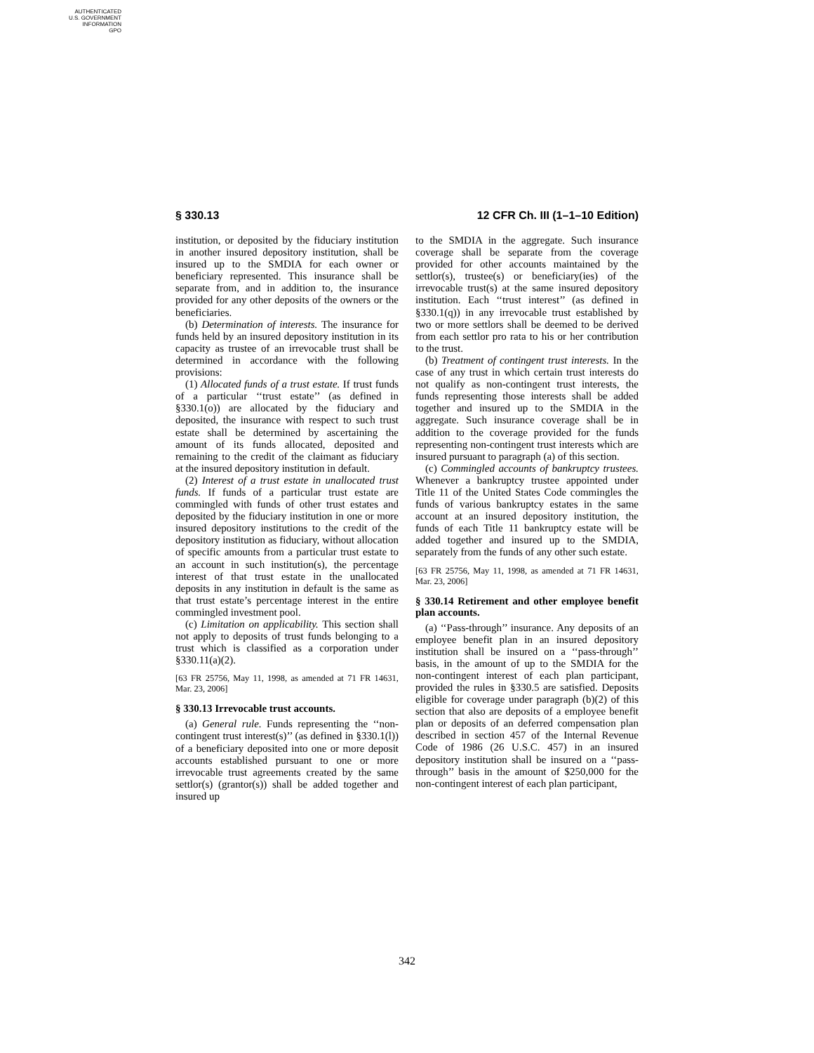AUTHENTICATED
U.S. GOVERNMENT
INFORMATION
GPO
§ 330.13 12 CFR Ch. III (1–1–10 Edition)
institution, or deposited by the fiduciary institution in another insured depository institution, shall be insured up to the SMDIA for each owner or beneficiary represented. This insurance shall be separate from, and in addition to, the insurance provided for any other deposits of the owners or the beneficiaries.
(b) Determination of interests. The insurance for funds held by an insured depository institution in its capacity as trustee of an irrevocable trust shall be determined in accordance with the following provisions:
(1) Allocated funds of a trust estate. If trust funds of a particular ‘‘trust estate’’ (as defined in §330.1(o)) are allocated by the fiduciary and deposited, the insurance with respect to such trust estate shall be determined by ascertaining the amount of its funds allocated, deposited and remaining to the credit of the claimant as fiduciary at the insured depository institution in default.
(2) Interest of a trust estate in unallocated trust funds. If funds of a particular trust estate are commingled with funds of other trust estates and deposited by the fiduciary institution in one or more insured depository institutions to the credit of the depository institution as fiduciary, without allocation of specific amounts from a particular trust estate to an account in such institution(s), the percentage interest of that trust estate in the unallocated deposits in any institution in default is the same as that trust estate’s percentage interest in the entire commingled investment pool.
(c) Limitation on applicability. This section shall not apply to deposits of trust funds belonging to a trust which is classified as a corporation under §330.11(a)(2).
[63 FR 25756, May 11, 1998, as amended at 71 FR 14631, Mar. 23, 2006]
§ 330.13 Irrevocable trust accounts.
(a) General rule. Funds representing the ‘‘non-contingent trust interest(s)’’ (as defined in §330.1(l)) of a beneficiary deposited into one or more deposit accounts established pursuant to one or more irrevocable trust agreements created by the same settlor(s) (grantor(s)) shall be added together and insured up
to the SMDIA in the aggregate. Such insurance coverage shall be separate from the coverage provided for other accounts maintained by the settlor(s), trustee(s) or beneficiary(ies) of the irrevocable trust(s) at the same insured depository institution. Each ‘‘trust interest’’ (as defined in §330.1(q)) in any irrevocable trust established by two or more settlors shall be deemed to be derived from each settlor pro rata to his or her contribution to the trust.
(b) Treatment of contingent trust interests. In the case of any trust in which certain trust interests do not qualify as non-contingent trust interests, the funds representing those interests shall be added together and insured up to the SMDIA in the aggregate. Such insurance coverage shall be in addition to the coverage provided for the funds representing non-contingent trust interests which are insured pursuant to paragraph (a) of this section.
(c) Commingled accounts of bankruptcy trustees. Whenever a bankruptcy trustee appointed under Title 11 of the United States Code commingles the funds of various bankruptcy estates in the same account at an insured depository institution, the funds of each Title 11 bankruptcy estate will be added together and insured up to the SMDIA, separately from the funds of any other such estate.
[63 FR 25756, May 11, 1998, as amended at 71 FR 14631, Mar. 23, 2006]
§ 330.14 Retirement and other employee benefit plan accounts.
(a) ‘‘Pass-through’’ insurance. Any deposits of an employee benefit plan in an insured depository institution shall be insured on a ‘‘pass-through’’ basis, in the amount of up to the SMDIA for the non-contingent interest of each plan participant, provided the rules in §330.5 are satisfied. Deposits eligible for coverage under paragraph (b)(2) of this section that also are deposits of a employee benefit plan or deposits of an deferred compensation plan described in section 457 of the Internal Revenue Code of 1986 (26 U.S.C. 457) in an insured depository institution shall be insured on a ‘‘pass-through’’ basis in the amount of $250,000 for the non-contingent interest of each plan participant,
342